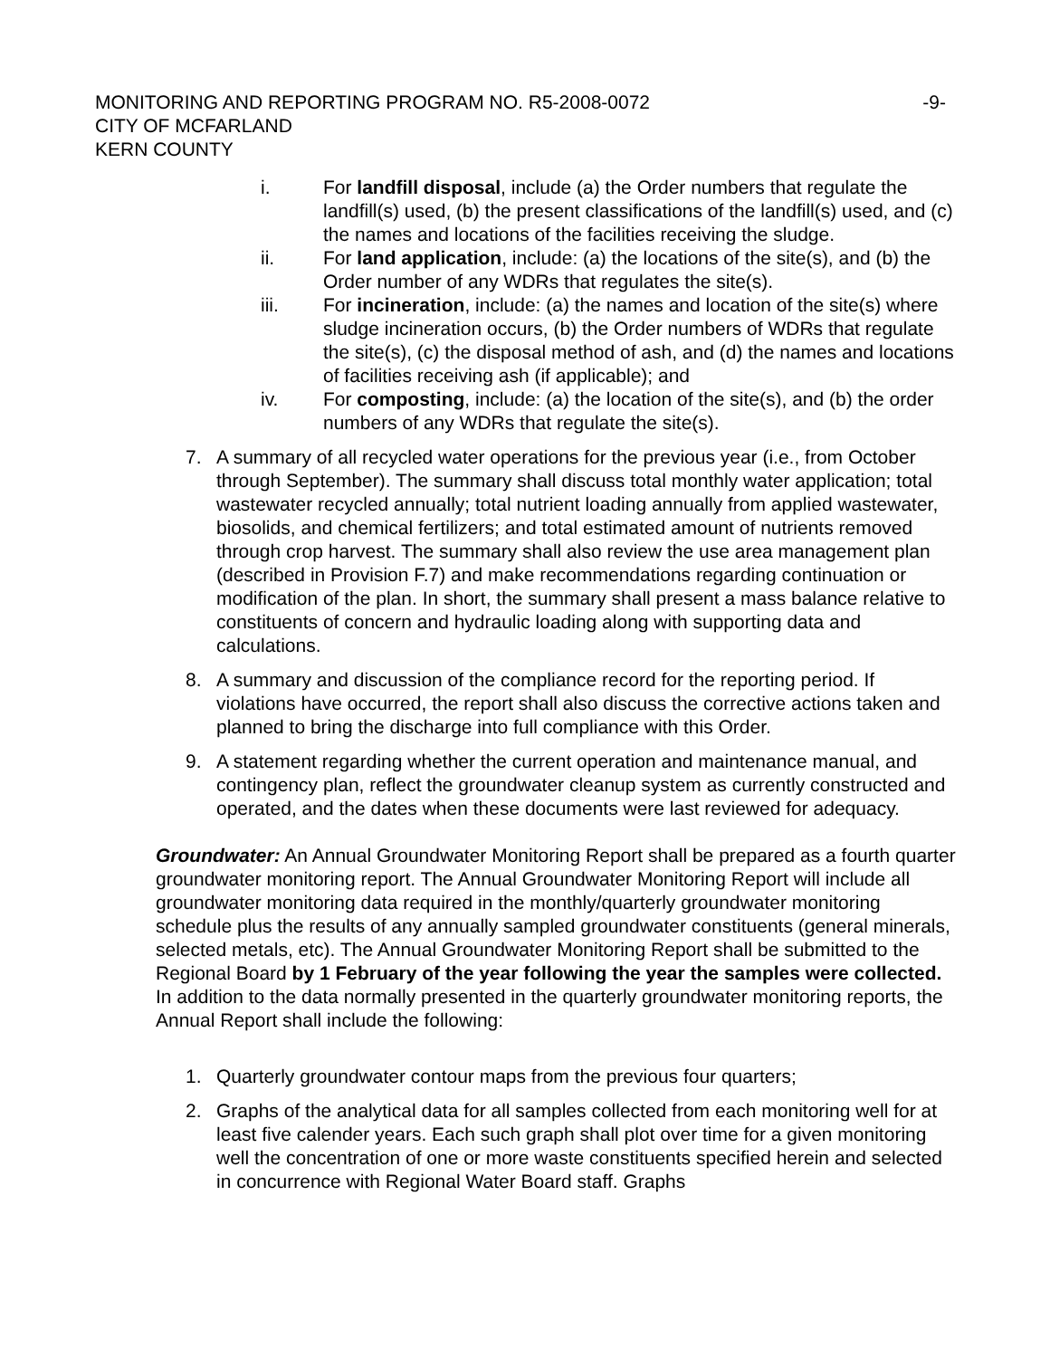MONITORING AND REPORTING PROGRAM NO. R5-2008-0072 -9-
CITY OF MCFARLAND
KERN COUNTY
i. For landfill disposal, include (a) the Order numbers that regulate the landfill(s) used, (b) the present classifications of the landfill(s) used, and (c) the names and locations of the facilities receiving the sludge.
ii. For land application, include: (a) the locations of the site(s), and (b) the Order number of any WDRs that regulates the site(s).
iii. For incineration, include: (a) the names and location of the site(s) where sludge incineration occurs, (b) the Order numbers of WDRs that regulate the site(s), (c) the disposal method of ash, and (d) the names and locations of facilities receiving ash (if applicable); and
iv. For composting, include: (a) the location of the site(s), and (b) the order numbers of any WDRs that regulate the site(s).
7. A summary of all recycled water operations for the previous year (i.e., from October through September). The summary shall discuss total monthly water application; total wastewater recycled annually; total nutrient loading annually from applied wastewater, biosolids, and chemical fertilizers; and total estimated amount of nutrients removed through crop harvest. The summary shall also review the use area management plan (described in Provision F.7) and make recommendations regarding continuation or modification of the plan. In short, the summary shall present a mass balance relative to constituents of concern and hydraulic loading along with supporting data and calculations.
8. A summary and discussion of the compliance record for the reporting period. If violations have occurred, the report shall also discuss the corrective actions taken and planned to bring the discharge into full compliance with this Order.
9. A statement regarding whether the current operation and maintenance manual, and contingency plan, reflect the groundwater cleanup system as currently constructed and operated, and the dates when these documents were last reviewed for adequacy.
Groundwater: An Annual Groundwater Monitoring Report shall be prepared as a fourth quarter groundwater monitoring report. The Annual Groundwater Monitoring Report will include all groundwater monitoring data required in the monthly/quarterly groundwater monitoring schedule plus the results of any annually sampled groundwater constituents (general minerals, selected metals, etc). The Annual Groundwater Monitoring Report shall be submitted to the Regional Board by 1 February of the year following the year the samples were collected. In addition to the data normally presented in the quarterly groundwater monitoring reports, the Annual Report shall include the following:
1. Quarterly groundwater contour maps from the previous four quarters;
2. Graphs of the analytical data for all samples collected from each monitoring well for at least five calender years. Each such graph shall plot over time for a given monitoring well the concentration of one or more waste constituents specified herein and selected in concurrence with Regional Water Board staff. Graphs